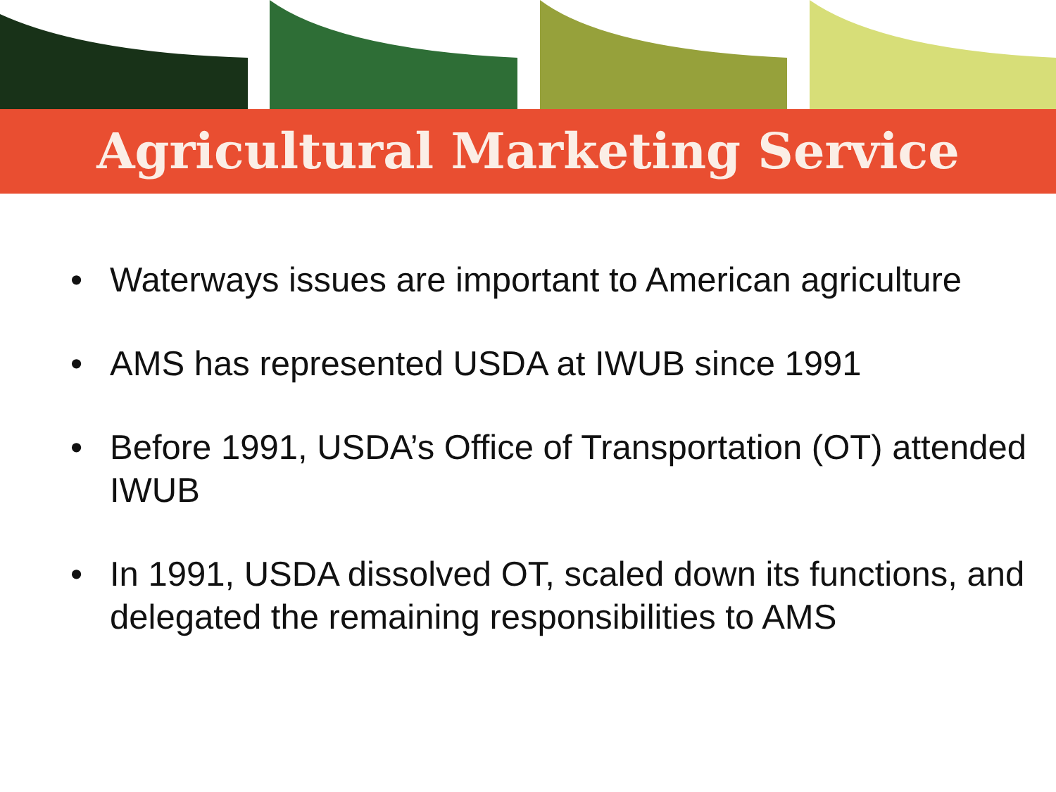Agricultural Marketing Service
• Waterways issues are important to American agriculture
• AMS has represented USDA at IWUB since 1991
• Before 1991, USDA’s Office of Transportation (OT) attended IWUB
• In 1991, USDA dissolved OT, scaled down its functions, and delegated the remaining responsibilities to AMS